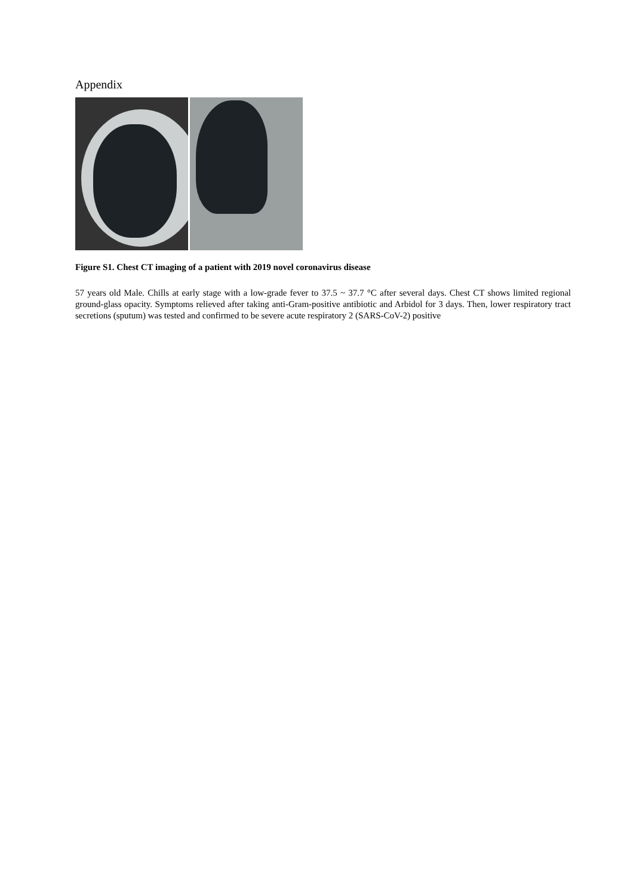Appendix
Figure S1. Chest CT imaging of a patient with 2019 novel coronavirus disease
57 years old Male. Chills at early stage with a low-grade fever to 37.5 ~ 37.7 °C after several days. Chest CT shows limited regional ground-glass opacity. Symptoms relieved after taking anti-Gram-positive antibiotic and Arbidol for 3 days. Then, lower respiratory tract secretions (sputum) was tested and confirmed to be severe acute respiratory 2 (SARS-CoV-2) positive